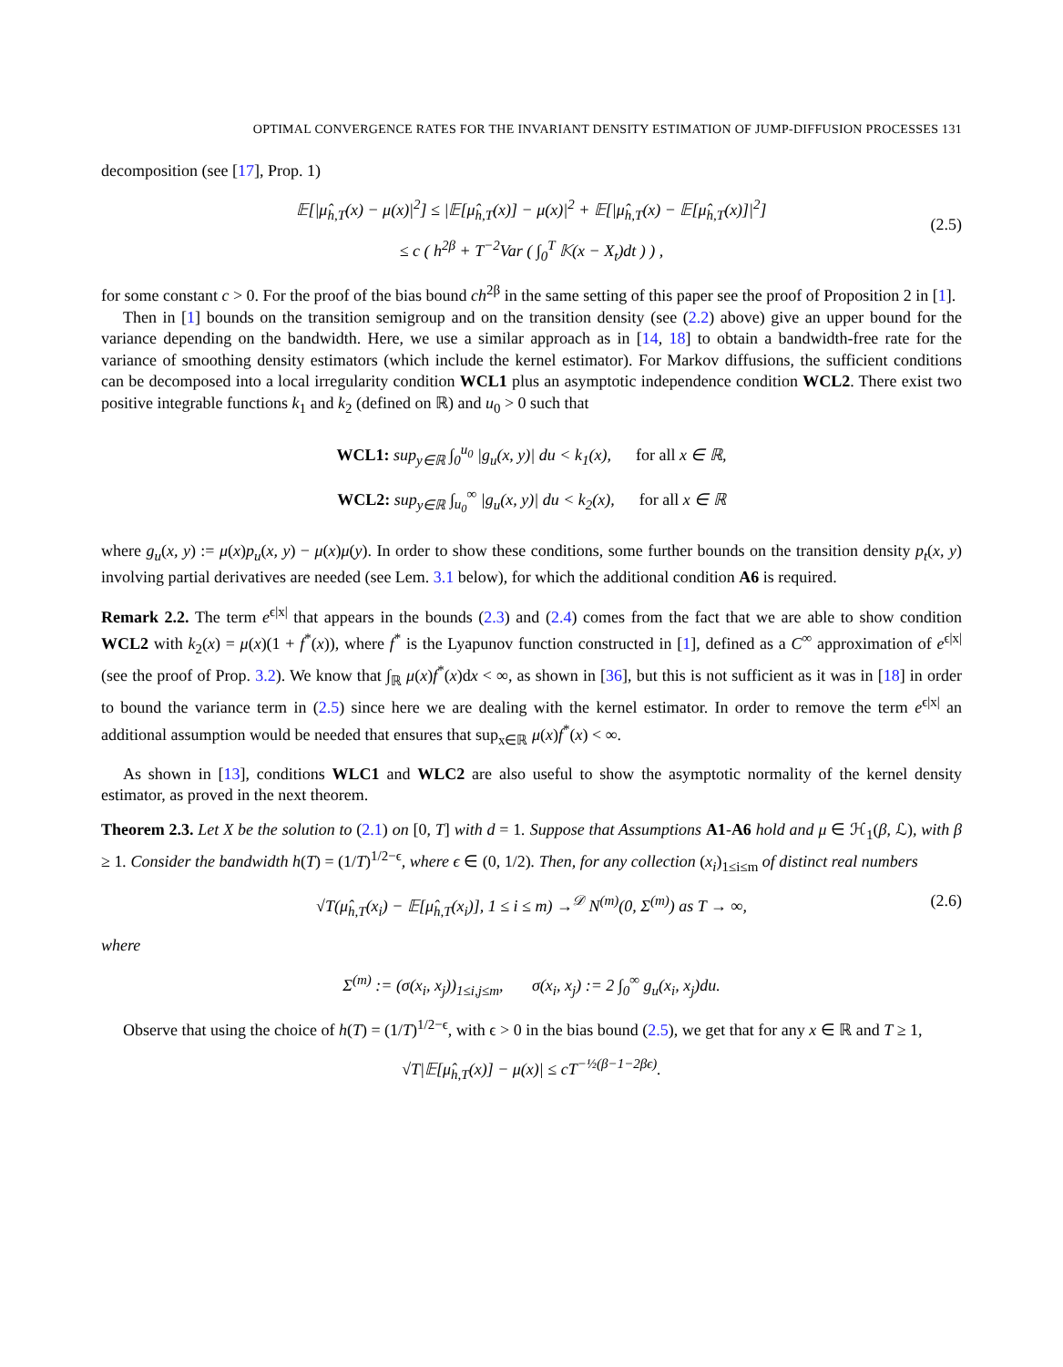OPTIMAL CONVERGENCE RATES FOR THE INVARIANT DENSITY ESTIMATION OF JUMP-DIFFUSION PROCESSES 131
decomposition (see [17], Prop. 1)
𝔼[|μ̂<sub>h,T</sub>(x) − μ(x)|<sup>2</sup>] ≤ |𝔼[μ̂<sub>h,T</sub>(x)] − μ(x)|<sup>2</sup> + 𝔼[|μ̂<sub>h,T</sub>(x) − 𝔼[μ̂<sub>h,T</sub>(x)]|<sup>2</sup>]
≤ c ( h<sup>2β</sup> + T<sup>−2</sup>Var ( ∫<sub>0</sub><sup>T</sup> 𝕂(x − X<sub>t</sub>)dt ) ) ,
(2.5)
for some constant c > 0. For the proof of the bias bound ch<sup>2β</sup> in the same setting of this paper see the proof of Proposition 2 in [1].
Then in [1] bounds on the transition semigroup and on the transition density (see (2.2) above) give an upper bound for the variance depending on the bandwidth. Here, we use a similar approach as in [14, 18] to obtain a bandwidth-free rate for the variance of smoothing density estimators (which include the kernel estimator). For Markov diffusions, the sufficient conditions can be decomposed into a local irregularity condition WCL1 plus an asymptotic independence condition WCL2. There exist two positive integrable functions k<sub>1</sub> and k<sub>2</sub> (defined on ℝ) and u<sub>0</sub> > 0 such that
WCL1: sup<sub>y∈ℝ</sub> ∫<sub>0</sub><sup>u<sub>0</sub></sup> |g<sub>u</sub>(x, y)| du < k<sub>1</sub>(x), for all x ∈ ℝ,
WCL2: sup<sub>y∈ℝ</sub> ∫<sub>u<sub>0</sub></sub><sup>∞</sup> |g<sub>u</sub>(x, y)| du < k<sub>2</sub>(x), for all x ∈ ℝ
where g<sub>u</sub>(x, y) := μ(x)p<sub>u</sub>(x, y) − μ(x)μ(y). In order to show these conditions, some further bounds on the transition density p<sub>t</sub>(x, y) involving partial derivatives are needed (see Lem. 3.1 below), for which the additional condition A6 is required.
Remark 2.2. The term e<sup>ϵ|x|</sup> that appears in the bounds (2.3) and (2.4) comes from the fact that we are able to show condition WCL2 with k<sub>2</sub>(x) = μ(x)(1 + f<sup>*</sup>(x)), where f<sup>*</sup> is the Lyapunov function constructed in [1], defined as a C<sup>∞</sup> approximation of e<sup>ϵ|x|</sup> (see the proof of Prop. 3.2). We know that ∫<sub>ℝ</sub> μ(x)f<sup>*</sup>(x)dx < ∞, as shown in [36], but this is not sufficient as it was in [18] in order to bound the variance term in (2.5) since here we are dealing with the kernel estimator. In order to remove the term e<sup>ϵ|x|</sup> an additional assumption would be needed that ensures that sup<sub>x∈ℝ</sub> μ(x)f<sup>*</sup>(x) < ∞.
As shown in [13], conditions WLC1 and WLC2 are also useful to show the asymptotic normality of the kernel density estimator, as proved in the next theorem.
Theorem 2.3. Let X be the solution to (2.1) on [0, T] with d = 1. Suppose that Assumptions A1-A6 hold and μ ∈ ℋ<sub>1</sub>(β, ℒ), with β ≥ 1. Consider the bandwidth h(T) = (1/T)<sup>1/2−ϵ</sup>, where ϵ ∈ (0, 1/2). Then, for any collection (x<sub>i</sub>)<sub>1≤i≤m</sub> of distinct real numbers
√T(μ̂<sub>h,T</sub>(x<sub>i</sub>) − 𝔼[μ̂<sub>h,T</sub>(x<sub>i</sub>)], 1 ≤ i ≤ m) →<sup>𝒟</sup> N<sup>(m)</sup>(0, Σ<sup>(m)</sup>) as T → ∞,
(2.6)
where
Σ<sup>(m)</sup> := (σ(x<sub>i</sub>, x<sub>j</sub>))<sub>1≤i,j≤m</sub>, σ(x<sub>i</sub>, x<sub>j</sub>) := 2 ∫<sub>0</sub><sup>∞</sup> g<sub>u</sub>(x<sub>i</sub>, x<sub>j</sub>)du.
Observe that using the choice of h(T) = (1/T)<sup>1/2−ϵ</sup>, with ϵ > 0 in the bias bound (2.5), we get that for any x ∈ ℝ and T ≥ 1,
√T|𝔼[μ̂<sub>h,T</sub>(x)] − μ(x)| ≤ cT<sup>−½(β−1−2βϵ)</sup>.